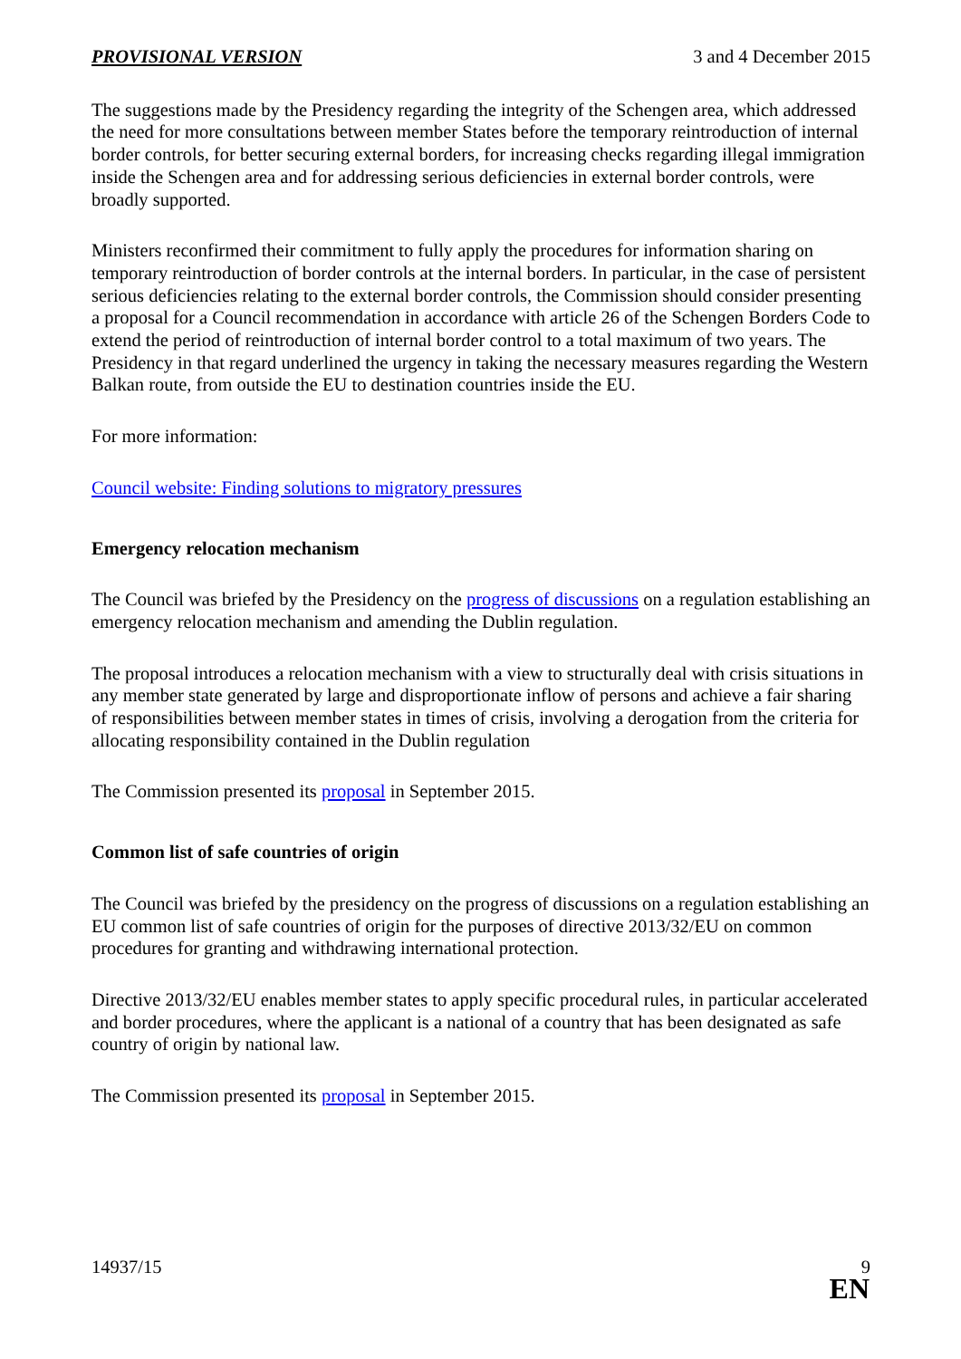PROVISIONAL VERSION 3 and 4 December 2015
The suggestions made by the Presidency regarding the integrity of the Schengen area, which addressed the need for more consultations between member States before the temporary reintroduction of internal border controls, for better securing external borders, for increasing checks regarding illegal immigration inside the Schengen area and for addressing serious deficiencies in external border controls, were broadly supported.
Ministers reconfirmed their commitment to fully apply the procedures for information sharing on temporary reintroduction of border controls at the internal borders. In particular, in the case of persistent serious deficiencies relating to the external border controls, the Commission should consider presenting a proposal for a Council recommendation in accordance with article 26 of the Schengen Borders Code to extend the period of reintroduction of internal border control to a total maximum of two years. The Presidency in that regard underlined the urgency in taking the necessary measures regarding the Western Balkan route, from outside the EU to destination countries inside the EU.
For more information:
Council website: Finding solutions to migratory pressures
Emergency relocation mechanism
The Council was briefed by the Presidency on the progress of discussions on a regulation establishing an emergency relocation mechanism and amending the Dublin regulation.
The proposal introduces a relocation mechanism with a view to structurally deal with crisis situations in any member state generated by large and disproportionate inflow of persons and achieve a fair sharing of responsibilities between member states in times of crisis, involving a derogation from the criteria for allocating responsibility contained in the Dublin regulation
The Commission presented its proposal in September 2015.
Common list of safe countries of origin
The Council was briefed by the presidency on the progress of discussions on a regulation establishing an EU common list of safe countries of origin for the purposes of directive 2013/32/EU on common procedures for granting and withdrawing international protection.
Directive 2013/32/EU enables member states to apply specific procedural rules, in particular accelerated and border procedures, where the applicant is a national of a country that has been designated as safe country of origin by national law.
The Commission presented its proposal in September 2015.
14937/15 9
EN